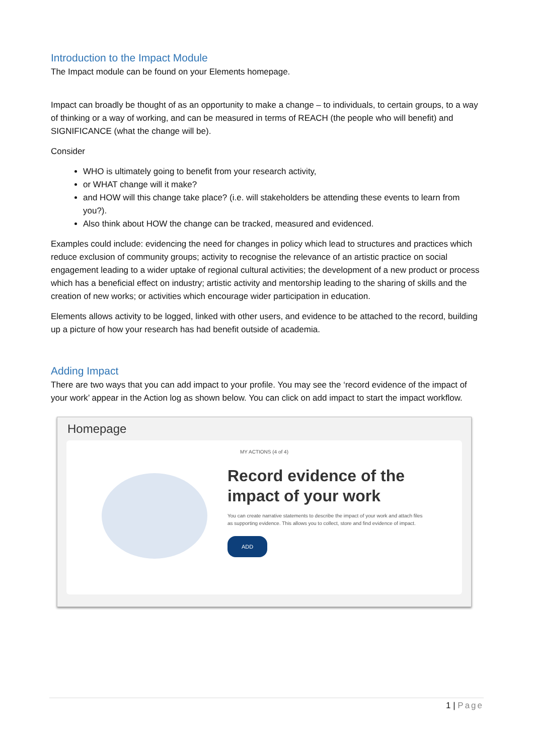Introduction to the Impact Module
The Impact module can be found on your Elements homepage.
Impact can broadly be thought of as an opportunity to make a change – to individuals, to certain groups, to a way of thinking or a way of working, and can be measured in terms of REACH (the people who will benefit) and SIGNIFICANCE (what the change will be).
Consider
WHO is ultimately going to benefit from your research activity,
or WHAT change will it make?
and HOW will this change take place? (i.e. will stakeholders be attending these events to learn from you?).
Also think about HOW the change can be tracked, measured and evidenced.
Examples could include: evidencing the need for changes in policy which lead to structures and practices which reduce exclusion of community groups; activity to recognise the relevance of an artistic practice on social engagement leading to a wider uptake of regional cultural activities; the development of a new product or process which has a beneficial effect on industry; artistic activity and mentorship leading to the sharing of skills and the creation of new works; or activities which encourage wider participation in education.
Elements allows activity to be logged, linked with other users, and evidence to be attached to the record, building up a picture of how your research has had benefit outside of academia.
Adding Impact
There are two ways that you can add impact to your profile. You may see the ‘record evidence of the impact of your work’ appear in the Action log as shown below. You can click on add impact to start the impact workflow.
Homepage
MY ACTIONS (4 of 4)
Record evidence of the impact of your work
You can create narrative statements to describe the impact of your work and attach files as supporting evidence. This allows you to collect, store and find evidence of impact.
ADD
1 | Page